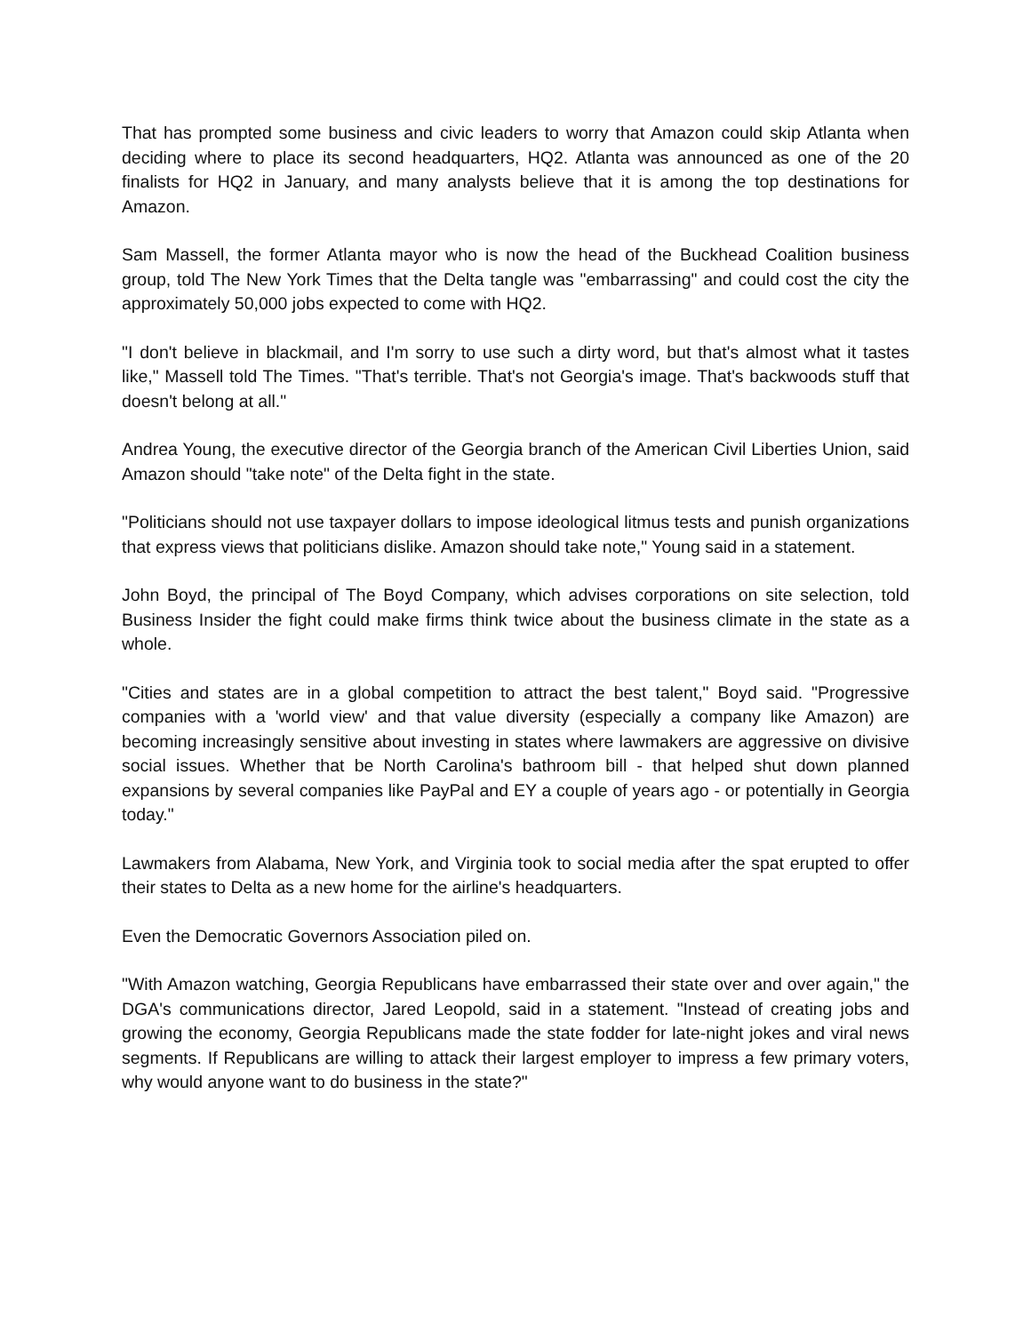That has prompted some business and civic leaders to worry that Amazon could skip Atlanta when deciding where to place its second headquarters, HQ2. Atlanta was announced as one of the 20 finalists for HQ2 in January, and many analysts believe that it is among the top destinations for Amazon.
Sam Massell, the former Atlanta mayor who is now the head of the Buckhead Coalition business group, told The New York Times that the Delta tangle was "embarrassing" and could cost the city the approximately 50,000 jobs expected to come with HQ2.
"I don't believe in blackmail, and I'm sorry to use such a dirty word, but that's almost what it tastes like," Massell told The Times. "That's terrible. That's not Georgia's image. That's backwoods stuff that doesn't belong at all."
Andrea Young, the executive director of the Georgia branch of the American Civil Liberties Union, said Amazon should "take note" of the Delta fight in the state.
"Politicians should not use taxpayer dollars to impose ideological litmus tests and punish organizations that express views that politicians dislike. Amazon should take note," Young said in a statement.
John Boyd, the principal of The Boyd Company, which advises corporations on site selection, told Business Insider the fight could make firms think twice about the business climate in the state as a whole.
"Cities and states are in a global competition to attract the best talent," Boyd said. "Progressive companies with a 'world view' and that value diversity (especially a company like Amazon) are becoming increasingly sensitive about investing in states where lawmakers are aggressive on divisive social issues. Whether that be North Carolina's bathroom bill - that helped shut down planned expansions by several companies like PayPal and EY a couple of years ago - or potentially in Georgia today."
Lawmakers from Alabama, New York, and Virginia took to social media after the spat erupted to offer their states to Delta as a new home for the airline's headquarters.
Even the Democratic Governors Association piled on.
"With Amazon watching, Georgia Republicans have embarrassed their state over and over again," the DGA's communications director, Jared Leopold, said in a statement. "Instead of creating jobs and growing the economy, Georgia Republicans made the state fodder for late-night jokes and viral news segments. If Republicans are willing to attack their largest employer to impress a few primary voters, why would anyone want to do business in the state?"